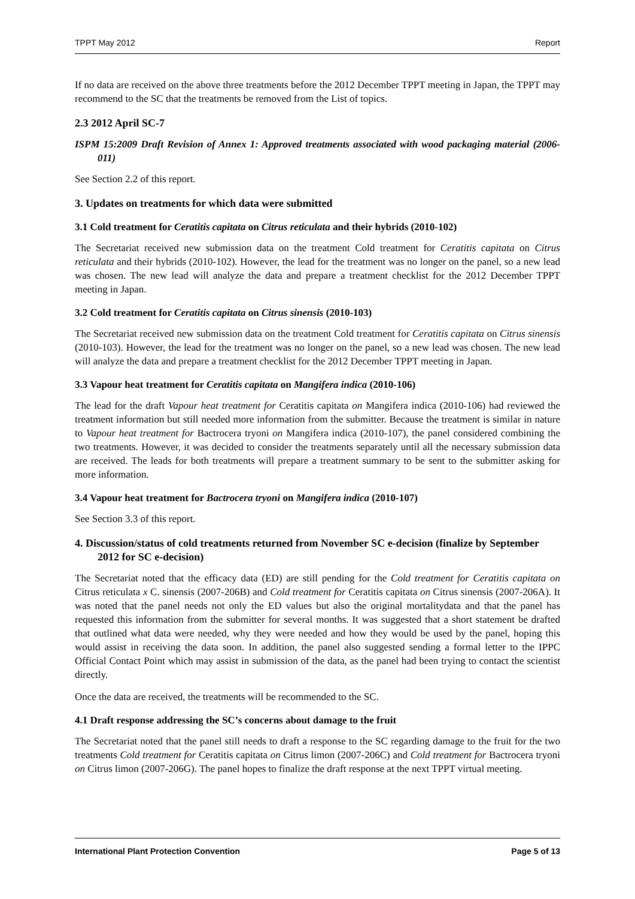TPPT May 2012 Report
If no data are received on the above three treatments before the 2012 December TPPT meeting in Japan, the TPPT may recommend to the SC that the treatments be removed from the List of topics.
2.3 2012 April SC-7
ISPM 15:2009 Draft Revision of Annex 1: Approved treatments associated with wood packaging material (2006-011)
See Section 2.2 of this report.
3. Updates on treatments for which data were submitted
3.1 Cold treatment for Ceratitis capitata on Citrus reticulata and their hybrids (2010-102)
The Secretariat received new submission data on the treatment Cold treatment for Ceratitis capitata on Citrus reticulata and their hybrids (2010-102). However, the lead for the treatment was no longer on the panel, so a new lead was chosen. The new lead will analyze the data and prepare a treatment checklist for the 2012 December TPPT meeting in Japan.
3.2 Cold treatment for Ceratitis capitata on Citrus sinensis (2010-103)
The Secretariat received new submission data on the treatment Cold treatment for Ceratitis capitata on Citrus sinensis (2010-103). However, the lead for the treatment was no longer on the panel, so a new lead was chosen. The new lead will analyze the data and prepare a treatment checklist for the 2012 December TPPT meeting in Japan.
3.3 Vapour heat treatment for Ceratitis capitata on Mangifera indica (2010-106)
The lead for the draft Vapour heat treatment for Ceratitis capitata on Mangifera indica (2010-106) had reviewed the treatment information but still needed more information from the submitter. Because the treatment is similar in nature to Vapour heat treatment for Bactrocera tryoni on Mangifera indica (2010-107), the panel considered combining the two treatments. However, it was decided to consider the treatments separately until all the necessary submission data are received. The leads for both treatments will prepare a treatment summary to be sent to the submitter asking for more information.
3.4 Vapour heat treatment for Bactrocera tryoni on Mangifera indica (2010-107)
See Section 3.3 of this report.
4. Discussion/status of cold treatments returned from November SC e-decision (finalize by September 2012 for SC e-decision)
The Secretariat noted that the efficacy data (ED) are still pending for the Cold treatment for Ceratitis capitata on Citrus reticulata x C. sinensis (2007-206B) and Cold treatment for Ceratitis capitata on Citrus sinensis (2007-206A). It was noted that the panel needs not only the ED values but also the original mortalitydata and that the panel has requested this information from the submitter for several months. It was suggested that a short statement be drafted that outlined what data were needed, why they were needed and how they would be used by the panel, hoping this would assist in receiving the data soon. In addition, the panel also suggested sending a formal letter to the IPPC Official Contact Point which may assist in submission of the data, as the panel had been trying to contact the scientist directly.
Once the data are received, the treatments will be recommended to the SC.
4.1 Draft response addressing the SC’s concerns about damage to the fruit
The Secretariat noted that the panel still needs to draft a response to the SC regarding damage to the fruit for the two treatments Cold treatment for Ceratitis capitata on Citrus limon (2007-206C) and Cold treatment for Bactrocera tryoni on Citrus limon (2007-206G). The panel hopes to finalize the draft response at the next TPPT virtual meeting.
International Plant Protection Convention Page 5 of 13